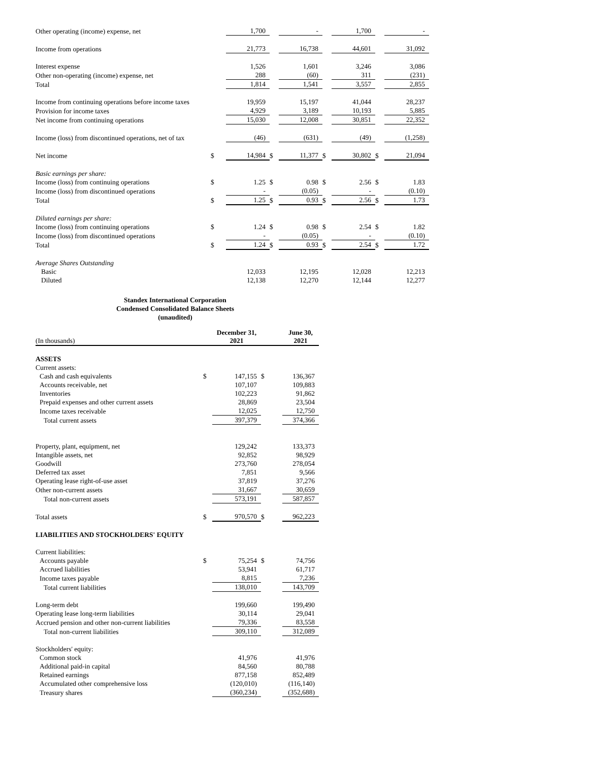| Other operating (income) expense, net | | 1,700 | | - | | 1,700 | | - |
| Income from operations | | 21,773 | | 16,738 | | 44,601 | | 31,092 |
| Interest expense | | 1,526 | | 1,601 | | 3,246 | | 3,086 |
| Other non-operating (income) expense, net | | 288 | | (60) | | 311 | | (231) |
| Total | | 1,814 | | 1,541 | | 3,557 | | 2,855 |
| Income from continuing operations before income taxes | | 19,959 | | 15,197 | | 41,044 | | 28,237 |
| Provision for income taxes | | 4,929 | | 3,189 | | 10,193 | | 5,885 |
| Net income from continuing operations | | 15,030 | | 12,008 | | 30,851 | | 22,352 |
| Income (loss) from discontinued operations, net of tax | | (46) | | (631) | | (49) | | (1,258) |
| Net income | $ | 14,984 | $ | 11,377 | $ | 30,802 | $ | 21,094 |
| Basic earnings per share: | | | | | | | | |
| Income (loss) from continuing operations | $ | 1.25 | $ | 0.98 | $ | 2.56 | $ | 1.83 |
| Income (loss) from discontinued operations | | - | | (0.05) | | - | | (0.10) |
| Total | $ | 1.25 | $ | 0.93 | $ | 2.56 | $ | 1.73 |
| Diluted earnings per share: | | | | | | | | |
| Income (loss) from continuing operations | $ | 1.24 | $ | 0.98 | $ | 2.54 | $ | 1.82 |
| Income (loss) from discontinued operations | | - | | (0.05) | | - | | (0.10) |
| Total | $ | 1.24 | $ | 0.93 | $ | 2.54 | $ | 1.72 |
| Average Shares Outstanding | | | | | | | | |
| Basic | | 12,033 | | 12,195 | | 12,028 | | 12,213 |
| Diluted | | 12,138 | | 12,270 | | 12,144 | | 12,277 |
Standex International Corporation
Condensed Consolidated Balance Sheets
(unaudited)
| (In thousands) | | December 31, 2021 | | June 30, 2021 |
| ASSETS | | | | |
| Current assets: | | | | |
| Cash and cash equivalents | $ | 147,155 | $ | 136,367 |
| Accounts receivable, net | | 107,107 | | 109,883 |
| Inventories | | 102,223 | | 91,862 |
| Prepaid expenses and other current assets | | 28,869 | | 23,504 |
| Income taxes receivable | | 12,025 | | 12,750 |
| Total current assets | | 397,379 | | 374,366 |
| Property, plant, equipment, net | | 129,242 | | 133,373 |
| Intangible assets, net | | 92,852 | | 98,929 |
| Goodwill | | 273,760 | | 278,054 |
| Deferred tax asset | | 7,851 | | 9,566 |
| Operating lease right-of-use asset | | 37,819 | | 37,276 |
| Other non-current assets | | 31,667 | | 30,659 |
| Total non-current assets | | 573,191 | | 587,857 |
| Total assets | $ | 970,570 | $ | 962,223 |
| LIABILITIES AND STOCKHOLDERS' EQUITY | | | | |
| Current liabilities: | | | | |
| Accounts payable | $ | 75,254 | $ | 74,756 |
| Accrued liabilities | | 53,941 | | 61,717 |
| Income taxes payable | | 8,815 | | 7,236 |
| Total current liabilities | | 138,010 | | 143,709 |
| Long-term debt | | 199,660 | | 199,490 |
| Operating lease long-term liabilities | | 30,114 | | 29,041 |
| Accrued pension and other non-current liabilities | | 79,336 | | 83,558 |
| Total non-current liabilities | | 309,110 | | 312,089 |
| Stockholders' equity: | | | | |
| Common stock | | 41,976 | | 41,976 |
| Additional paid-in capital | | 84,560 | | 80,788 |
| Retained earnings | | 877,158 | | 852,489 |
| Accumulated other comprehensive loss | | (120,010) | | (116,140) |
| Treasury shares | | (360,234) | | (352,688) |